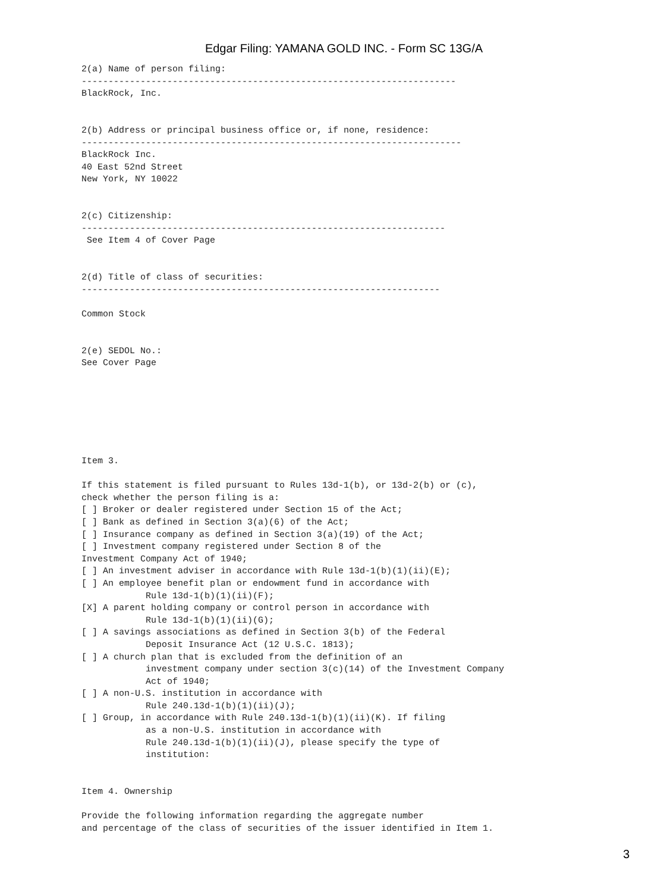Edgar Filing: YAMANA GOLD INC. - Form SC 13G/A
2(a) Name of person filing:
----------------------------------------------------------------------
BlackRock, Inc.


2(b) Address or principal business office or, if none, residence:
-----------------------------------------------------------------------
BlackRock Inc.
40 East 52nd Street
New York, NY 10022


2(c) Citizenship:
--------------------------------------------------------------------
 See Item 4 of Cover Page


2(d) Title of class of securities:
-------------------------------------------------------------------

Common Stock


2(e) SEDOL No.:
See Cover Page







Item 3.

If this statement is filed pursuant to Rules 13d-1(b), or 13d-2(b) or (c),
check whether the person filing is a:
[ ] Broker or dealer registered under Section 15 of the Act;
[ ] Bank as defined in Section 3(a)(6) of the Act;
[ ] Insurance company as defined in Section 3(a)(19) of the Act;
[ ] Investment company registered under Section 8 of the
Investment Company Act of 1940;
[ ] An investment adviser in accordance with Rule 13d-1(b)(1)(ii)(E);
[ ] An employee benefit plan or endowment fund in accordance with
            Rule 13d-1(b)(1)(ii)(F);
[X] A parent holding company or control person in accordance with
            Rule 13d-1(b)(1)(ii)(G);
[ ] A savings associations as defined in Section 3(b) of the Federal
            Deposit Insurance Act (12 U.S.C. 1813);
[ ] A church plan that is excluded from the definition of an
            investment company under section 3(c)(14) of the Investment Company
            Act of 1940;
[ ] A non-U.S. institution in accordance with
            Rule 240.13d-1(b)(1)(ii)(J);
[ ] Group, in accordance with Rule 240.13d-1(b)(1)(ii)(K). If filing
            as a non-U.S. institution in accordance with
            Rule 240.13d-1(b)(1)(ii)(J), please specify the type of
            institution:


Item 4. Ownership

Provide the following information regarding the aggregate number
and percentage of the class of securities of the issuer identified in Item 1.
3